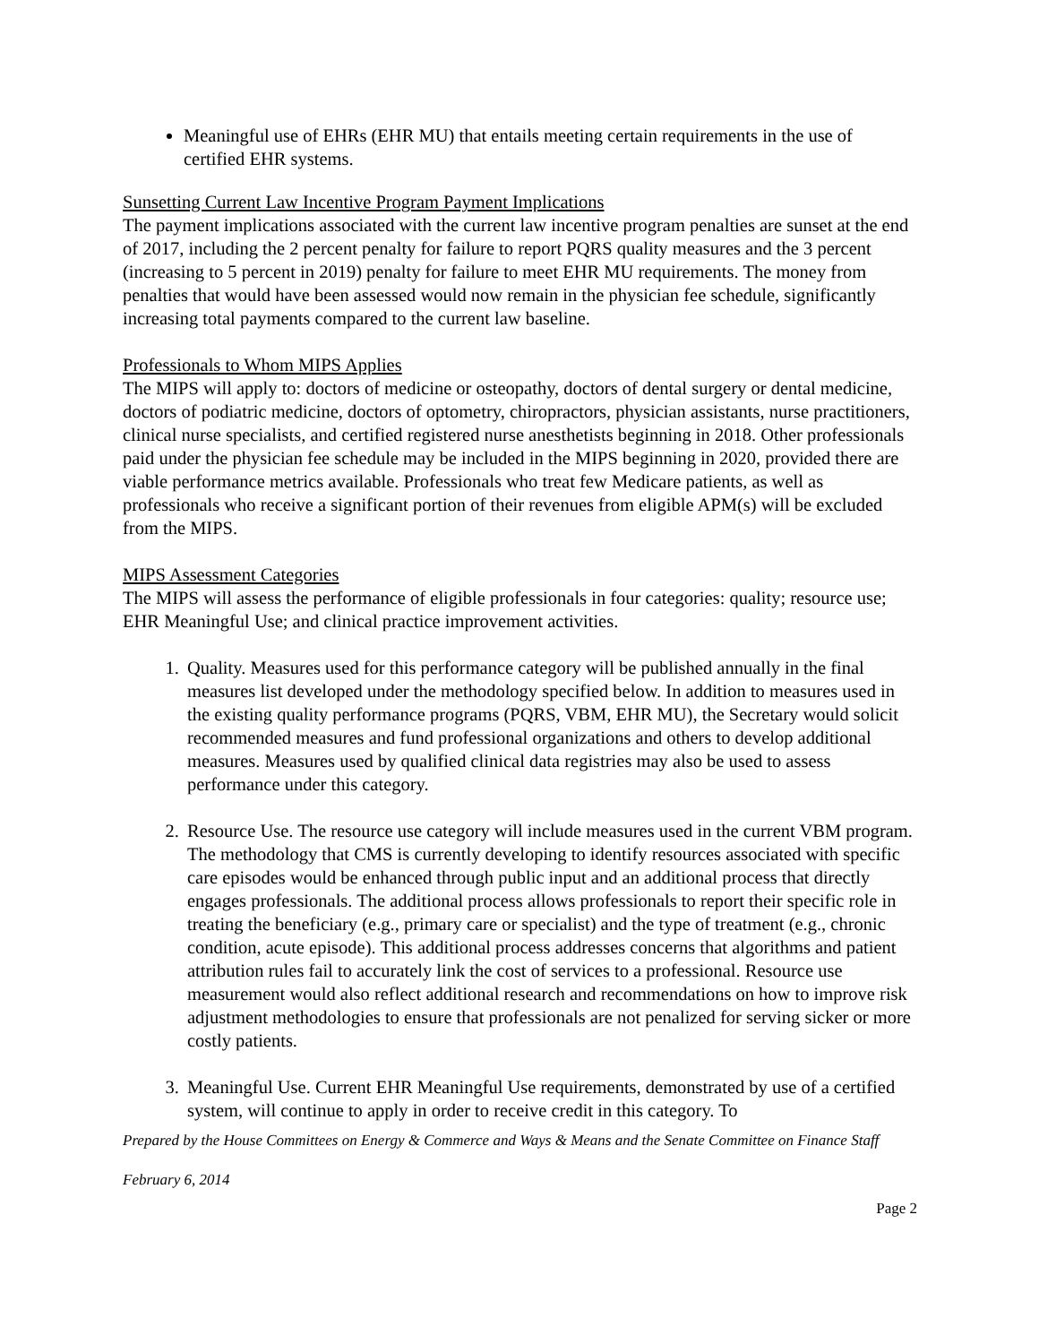Meaningful use of EHRs (EHR MU) that entails meeting certain requirements in the use of certified EHR systems.
Sunsetting Current Law Incentive Program Payment Implications
The payment implications associated with the current law incentive program penalties are sunset at the end of 2017, including the 2 percent penalty for failure to report PQRS quality measures and the 3 percent (increasing to 5 percent in 2019) penalty for failure to meet EHR MU requirements. The money from penalties that would have been assessed would now remain in the physician fee schedule, significantly increasing total payments compared to the current law baseline.
Professionals to Whom MIPS Applies
The MIPS will apply to: doctors of medicine or osteopathy, doctors of dental surgery or dental medicine, doctors of podiatric medicine, doctors of optometry, chiropractors, physician assistants, nurse practitioners, clinical nurse specialists, and certified registered nurse anesthetists beginning in 2018. Other professionals paid under the physician fee schedule may be included in the MIPS beginning in 2020, provided there are viable performance metrics available. Professionals who treat few Medicare patients, as well as professionals who receive a significant portion of their revenues from eligible APM(s) will be excluded from the MIPS.
MIPS Assessment Categories
The MIPS will assess the performance of eligible professionals in four categories: quality; resource use; EHR Meaningful Use; and clinical practice improvement activities.
1. Quality. Measures used for this performance category will be published annually in the final measures list developed under the methodology specified below. In addition to measures used in the existing quality performance programs (PQRS, VBM, EHR MU), the Secretary would solicit recommended measures and fund professional organizations and others to develop additional measures. Measures used by qualified clinical data registries may also be used to assess performance under this category.
2. Resource Use. The resource use category will include measures used in the current VBM program. The methodology that CMS is currently developing to identify resources associated with specific care episodes would be enhanced through public input and an additional process that directly engages professionals. The additional process allows professionals to report their specific role in treating the beneficiary (e.g., primary care or specialist) and the type of treatment (e.g., chronic condition, acute episode). This additional process addresses concerns that algorithms and patient attribution rules fail to accurately link the cost of services to a professional. Resource use measurement would also reflect additional research and recommendations on how to improve risk adjustment methodologies to ensure that professionals are not penalized for serving sicker or more costly patients.
3. Meaningful Use. Current EHR Meaningful Use requirements, demonstrated by use of a certified system, will continue to apply in order to receive credit in this category. To
Prepared by the House Committees on Energy & Commerce and Ways & Means and the Senate Committee on Finance Staff
February 6, 2014
Page 2